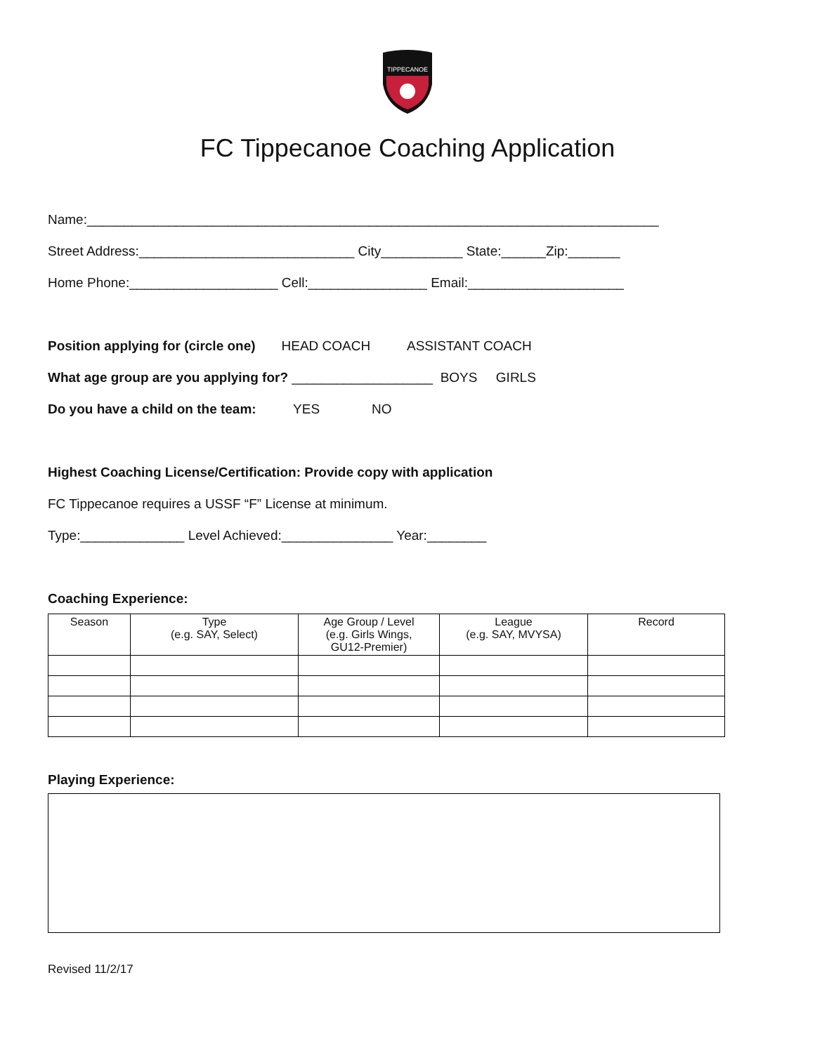TIPPECANOE
FC Tippecanoe Coaching Application
Name:_____________________________________________________________________________
Street Address:_____________________________ City___________ State:______Zip:_______
Home Phone:____________________ Cell:________________ Email:_____________________
Position applying for (circle one) HEAD COACH ASSISTANT COACH
What age group are you applying for? ___________________ BOYS GIRLS
Do you have a child on the team: YES NO
Highest Coaching License/Certification: Provide copy with application
FC Tippecanoe requires a USSF “F” License at minimum.
Type:______________ Level Achieved:_______________ Year:________
Coaching Experience:
| Season | Type (e.g. SAY, Select) | Age Group / Level (e.g. Girls Wings, GU12-Premier) | League (e.g. SAY, MVYSA) | Record |
| --- | --- | --- | --- | --- |
Playing Experience:
Revised 11/2/17